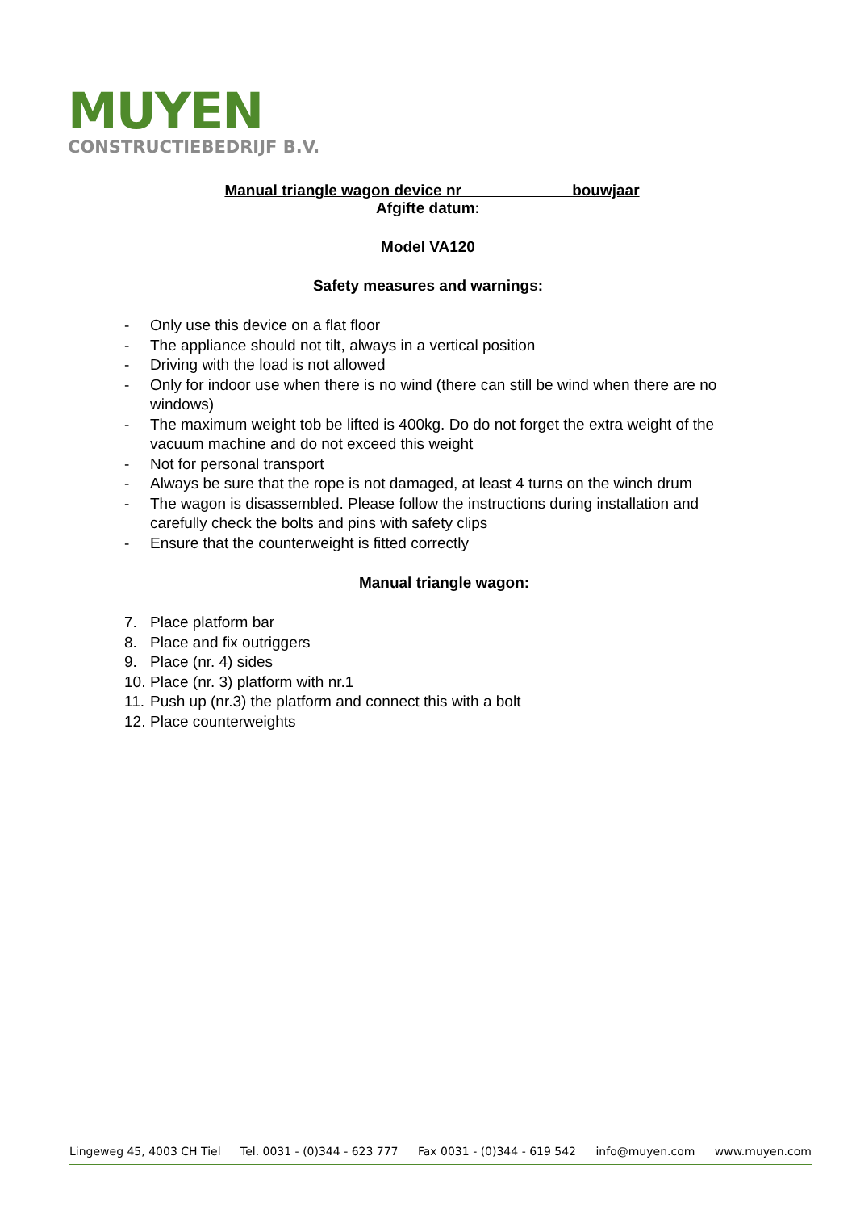MUYEN
CONSTRUCTIEBEDRIJF B.V.
Manual triangle wagon device nr bouwjaar
Afgifte datum:
Model VA120
Safety measures and warnings:
- Only use this device on a flat floor
- The appliance should not tilt, always in a vertical position
- Driving with the load is not allowed
- Only for indoor use when there is no wind (there can still be wind when there are no windows)
- The maximum weight tob be lifted is 400kg. Do do not forget the extra weight of the vacuum machine and do not exceed this weight
- Not for personal transport
- Always be sure that the rope is not damaged, at least 4 turns on the winch drum
- The wagon is disassembled. Please follow the instructions during installation and carefully check the bolts and pins with safety clips
- Ensure that the counterweight is fitted correctly
Manual triangle wagon:
7. Place platform bar
8. Place and fix outriggers
9. Place (nr. 4) sides
10. Place (nr. 3) platform with nr.1
11. Push up (nr.3) the platform and connect this with a bolt
12. Place counterweights
Lingeweg 45, 4003 CH Tiel Tel. 0031 - (0)344 - 623 777 Fax 0031 - (0)344 - 619 542 info@muyen.com www.muyen.com